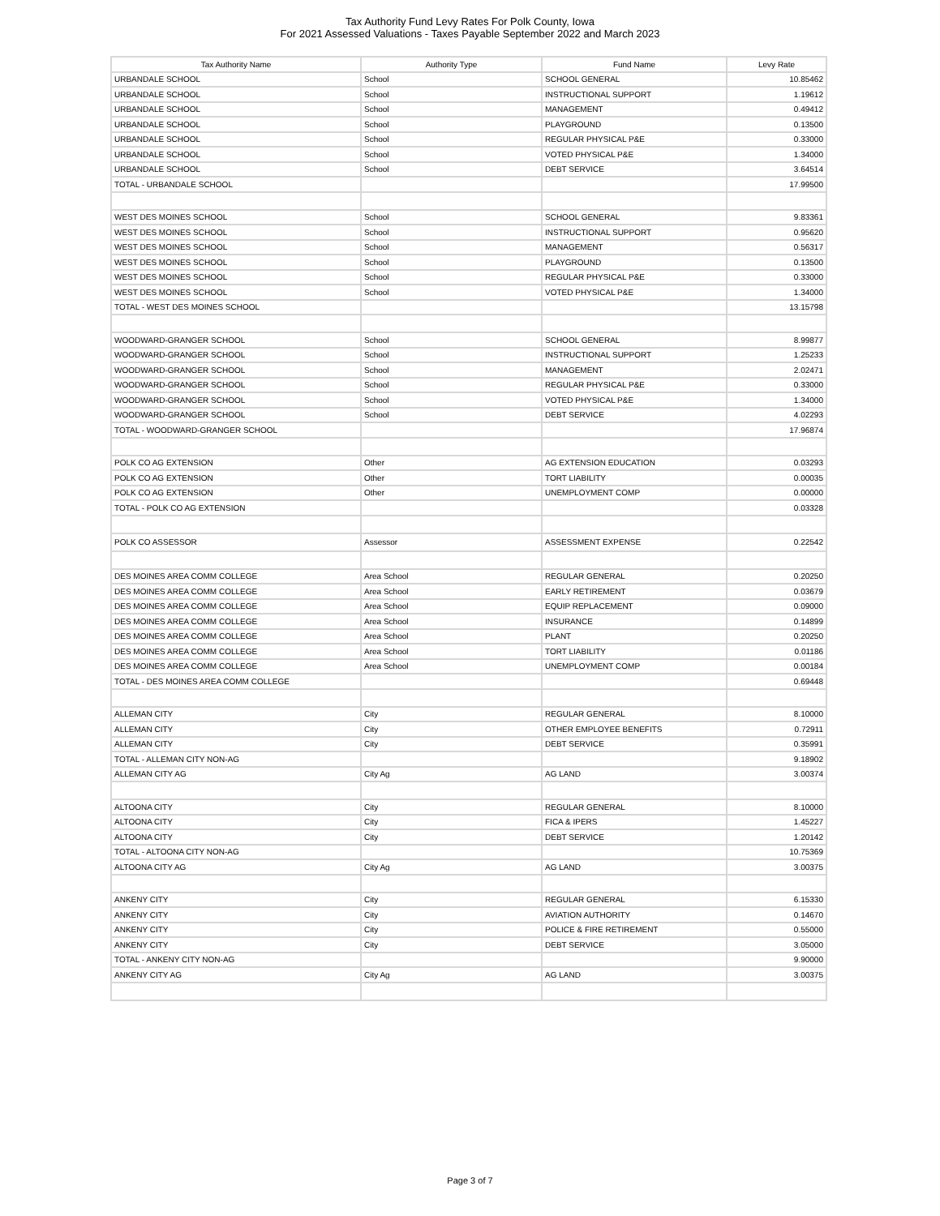Tax Authority Fund Levy Rates For Polk County, Iowa
For 2021 Assessed Valuations - Taxes Payable September 2022 and March 2023
| Tax Authority Name | Authority Type | Fund Name | Levy Rate |
| --- | --- | --- | --- |
| URBANDALE SCHOOL | School | SCHOOL GENERAL | 10.85462 |
| URBANDALE SCHOOL | School | INSTRUCTIONAL SUPPORT | 1.19612 |
| URBANDALE SCHOOL | School | MANAGEMENT | 0.49412 |
| URBANDALE SCHOOL | School | PLAYGROUND | 0.13500 |
| URBANDALE SCHOOL | School | REGULAR PHYSICAL P&E | 0.33000 |
| URBANDALE SCHOOL | School | VOTED PHYSICAL P&E | 1.34000 |
| URBANDALE SCHOOL | School | DEBT SERVICE | 3.64514 |
| TOTAL - URBANDALE SCHOOL | | | 17.99500 |
| WEST DES MOINES SCHOOL | School | SCHOOL GENERAL | 9.83361 |
| WEST DES MOINES SCHOOL | School | INSTRUCTIONAL SUPPORT | 0.95620 |
| WEST DES MOINES SCHOOL | School | MANAGEMENT | 0.56317 |
| WEST DES MOINES SCHOOL | School | PLAYGROUND | 0.13500 |
| WEST DES MOINES SCHOOL | School | REGULAR PHYSICAL P&E | 0.33000 |
| WEST DES MOINES SCHOOL | School | VOTED PHYSICAL P&E | 1.34000 |
| TOTAL - WEST DES MOINES SCHOOL | | | 13.15798 |
| WOODWARD-GRANGER SCHOOL | School | SCHOOL GENERAL | 8.99877 |
| WOODWARD-GRANGER SCHOOL | School | INSTRUCTIONAL SUPPORT | 1.25233 |
| WOODWARD-GRANGER SCHOOL | School | MANAGEMENT | 2.02471 |
| WOODWARD-GRANGER SCHOOL | School | REGULAR PHYSICAL P&E | 0.33000 |
| WOODWARD-GRANGER SCHOOL | School | VOTED PHYSICAL P&E | 1.34000 |
| WOODWARD-GRANGER SCHOOL | School | DEBT SERVICE | 4.02293 |
| TOTAL - WOODWARD-GRANGER SCHOOL | | | 17.96874 |
| POLK CO AG EXTENSION | Other | AG EXTENSION EDUCATION | 0.03293 |
| POLK CO AG EXTENSION | Other | TORT LIABILITY | 0.00035 |
| POLK CO AG EXTENSION | Other | UNEMPLOYMENT COMP | 0.00000 |
| TOTAL - POLK CO AG EXTENSION | | | 0.03328 |
| POLK CO ASSESSOR | Assessor | ASSESSMENT EXPENSE | 0.22542 |
| DES MOINES AREA COMM COLLEGE | Area School | REGULAR GENERAL | 0.20250 |
| DES MOINES AREA COMM COLLEGE | Area School | EARLY RETIREMENT | 0.03679 |
| DES MOINES AREA COMM COLLEGE | Area School | EQUIP REPLACEMENT | 0.09000 |
| DES MOINES AREA COMM COLLEGE | Area School | INSURANCE | 0.14899 |
| DES MOINES AREA COMM COLLEGE | Area School | PLANT | 0.20250 |
| DES MOINES AREA COMM COLLEGE | Area School | TORT LIABILITY | 0.01186 |
| DES MOINES AREA COMM COLLEGE | Area School | UNEMPLOYMENT COMP | 0.00184 |
| TOTAL - DES MOINES AREA COMM COLLEGE | | | 0.69448 |
| ALLEMAN CITY | City | REGULAR GENERAL | 8.10000 |
| ALLEMAN CITY | City | OTHER EMPLOYEE BENEFITS | 0.72911 |
| ALLEMAN CITY | City | DEBT SERVICE | 0.35991 |
| TOTAL - ALLEMAN CITY NON-AG | | | 9.18902 |
| ALLEMAN CITY AG | City Ag | AG LAND | 3.00374 |
| ALTOONA CITY | City | REGULAR GENERAL | 8.10000 |
| ALTOONA CITY | City | FICA & IPERS | 1.45227 |
| ALTOONA CITY | City | DEBT SERVICE | 1.20142 |
| TOTAL - ALTOONA CITY NON-AG | | | 10.75369 |
| ALTOONA CITY AG | City Ag | AG LAND | 3.00375 |
| ANKENY CITY | City | REGULAR GENERAL | 6.15330 |
| ANKENY CITY | City | AVIATION AUTHORITY | 0.14670 |
| ANKENY CITY | City | POLICE & FIRE RETIREMENT | 0.55000 |
| ANKENY CITY | City | DEBT SERVICE | 3.05000 |
| TOTAL - ANKENY CITY NON-AG | | | 9.90000 |
| ANKENY CITY AG | City Ag | AG LAND | 3.00375 |
Page 3 of 7